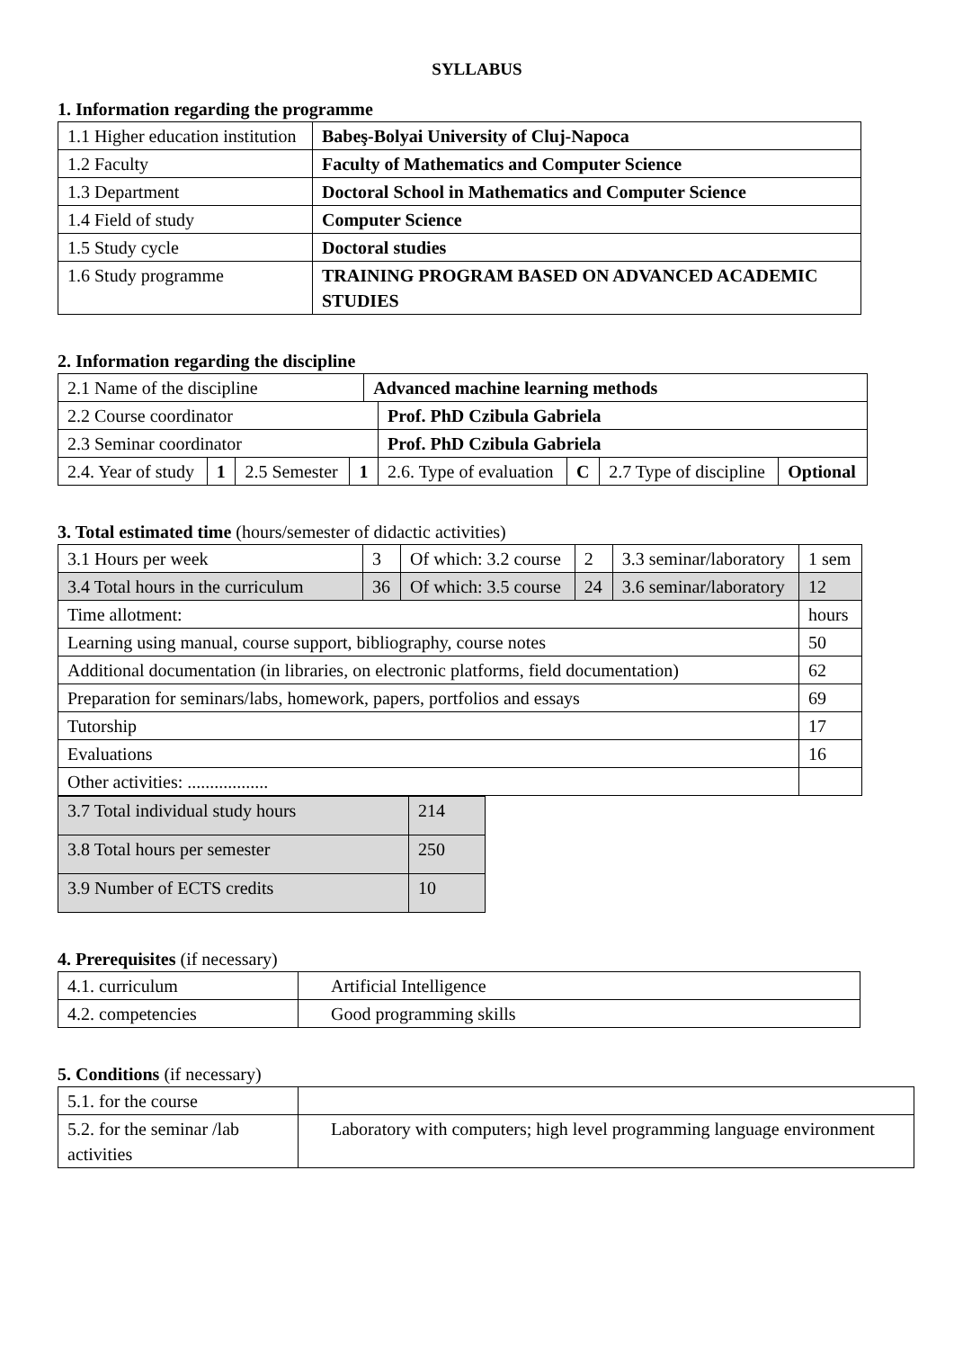SYLLABUS
1. Information regarding the programme
| 1.1 Higher education institution | Babeş-Bolyai University of Cluj-Napoca |
| 1.2 Faculty | Faculty of Mathematics and Computer Science |
| 1.3 Department | Doctoral School in Mathematics and Computer Science |
| 1.4 Field of study | Computer Science |
| 1.5 Study cycle | Doctoral studies |
| 1.6 Study programme | TRAINING PROGRAM BASED ON ADVANCED ACADEMIC STUDIES |
2. Information regarding the discipline
| 2.1 Name of the discipline | | | | Advanced machine learning methods | | | | |
| 2.2 Course coordinator | | | | | Prof. PhD Czibula Gabriela | | | |
| 2.3 Seminar coordinator | | | | | Prof. PhD Czibula Gabriela | | | |
| 2.4. Year of study | 1 | 2.5 Semester | 1 | | 2.6. Type of evaluation | C | 2.7 Type of discipline | Optional |
3. Total estimated time (hours/semester of didactic activities)
| 3.1 Hours per week | 3 | Of which: 3.2 course | 2 | 3.3 seminar/laboratory | 1 sem |
| 3.4 Total hours in the curriculum | 36 | Of which: 3.5 course | 24 | 3.6 seminar/laboratory | 12 |
| Time allotment: | | | | | hours |
| Learning using manual, course support, bibliography, course notes | | | | | 50 |
| Additional documentation (in libraries, on electronic platforms, field documentation) | | | | | 62 |
| Preparation for seminars/labs, homework, papers, portfolios and essays | | | | | 69 |
| Tutorship | | | | | 17 |
| Evaluations | | | | | 16 |
| Other activities: .................. | | | | | |
| 3.7 Total individual study hours | 214 |
| 3.8 Total hours per semester | 250 |
| 3.9 Number of ECTS credits | 10 |
4. Prerequisites (if necessary)
| 4.1. curriculum | Artificial Intelligence |
| 4.2. competencies | Good programming skills |
5. Conditions (if necessary)
| 5.1. for the course | |
| 5.2. for the seminar /lab activities | Laboratory with computers; high level programming language environment |